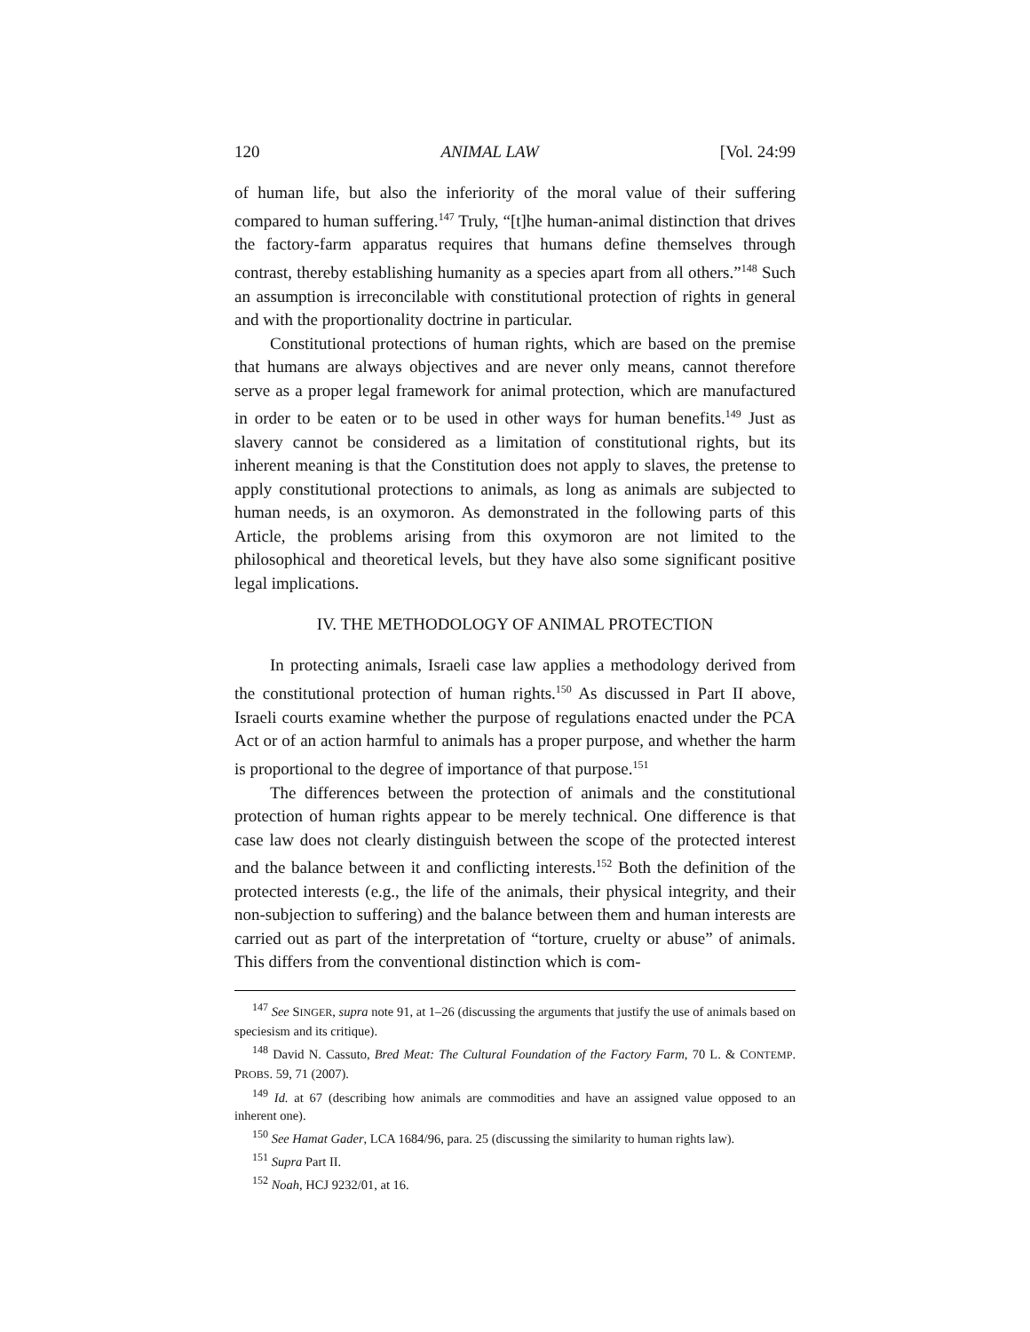120 ANIMAL LAW [Vol. 24:99
of human life, but also the inferiority of the moral value of their suffering compared to human suffering.<sup>147</sup> Truly, “[t]he human-animal distinction that drives the factory-farm apparatus requires that humans define themselves through contrast, thereby establishing humanity as a species apart from all others.”<sup>148</sup> Such an assumption is irreconcilable with constitutional protection of rights in general and with the proportionality doctrine in particular.
Constitutional protections of human rights, which are based on the premise that humans are always objectives and are never only means, cannot therefore serve as a proper legal framework for animal protection, which are manufactured in order to be eaten or to be used in other ways for human benefits.<sup>149</sup> Just as slavery cannot be considered as a limitation of constitutional rights, but its inherent meaning is that the Constitution does not apply to slaves, the pretense to apply constitutional protections to animals, as long as animals are subjected to human needs, is an oxymoron. As demonstrated in the following parts of this Article, the problems arising from this oxymoron are not limited to the philosophical and theoretical levels, but they have also some significant positive legal implications.
IV. THE METHODOLOGY OF ANIMAL PROTECTION
In protecting animals, Israeli case law applies a methodology derived from the constitutional protection of human rights.<sup>150</sup> As discussed in Part II above, Israeli courts examine whether the purpose of regulations enacted under the PCA Act or of an action harmful to animals has a proper purpose, and whether the harm is proportional to the degree of importance of that purpose.<sup>151</sup>
The differences between the protection of animals and the constitutional protection of human rights appear to be merely technical. One difference is that case law does not clearly distinguish between the scope of the protected interest and the balance between it and conflicting interests.<sup>152</sup> Both the definition of the protected interests (e.g., the life of the animals, their physical integrity, and their non-subjection to suffering) and the balance between them and human interests are carried out as part of the interpretation of “torture, cruelty or abuse” of animals. This differs from the conventional distinction which is com-
<sup>147</sup> See SINGER, supra note 91, at 1–26 (discussing the arguments that justify the use of animals based on speciesism and its critique).
<sup>148</sup> David N. Cassuto, Bred Meat: The Cultural Foundation of the Factory Farm, 70 L. & CONTEMP. PROBS. 59, 71 (2007).
<sup>149</sup> Id. at 67 (describing how animals are commodities and have an assigned value opposed to an inherent one).
<sup>150</sup> See Hamat Gader, LCA 1684/96, para. 25 (discussing the similarity to human rights law).
<sup>151</sup> Supra Part II.
<sup>152</sup> Noah, HCJ 9232/01, at 16.